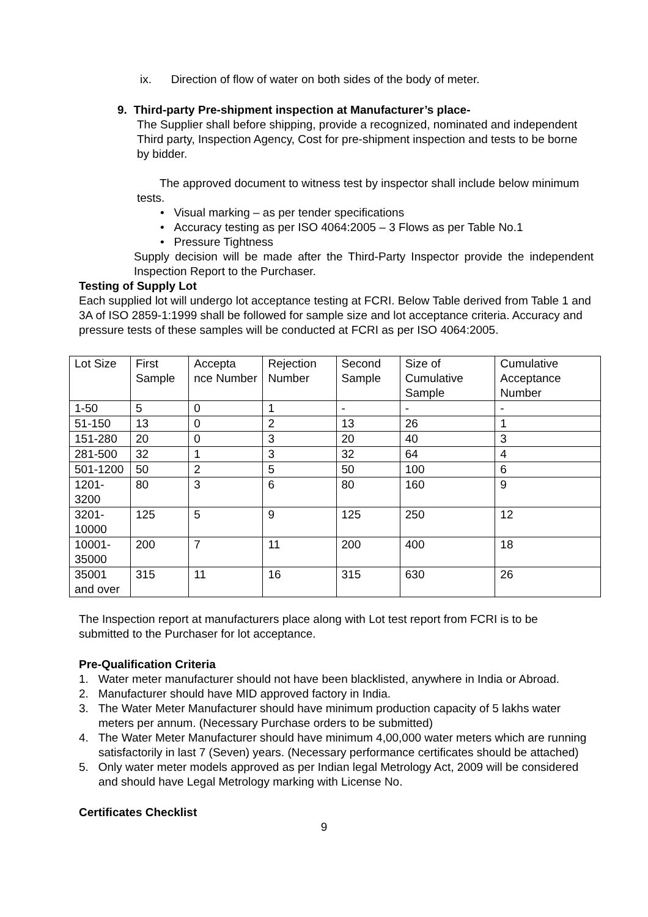ix. Direction of flow of water on both sides of the body of meter.
9. Third-party Pre-shipment inspection at Manufacturer’s place-
The Supplier shall before shipping, provide a recognized, nominated and independent Third party, Inspection Agency, Cost for pre-shipment inspection and tests to be borne by bidder.
The approved document to witness test by inspector shall include below minimum tests.
• Visual marking – as per tender specifications
• Accuracy testing as per ISO 4064:2005 – 3 Flows as per Table No.1
• Pressure Tightness
Supply decision will be made after the Third-Party Inspector provide the independent Inspection Report to the Purchaser.
Testing of Supply Lot
Each supplied lot will undergo lot acceptance testing at FCRI. Below Table derived from Table 1 and 3A of ISO 2859-1:1999 shall be followed for sample size and lot acceptance criteria. Accuracy and pressure tests of these samples will be conducted at FCRI as per ISO 4064:2005.
| Lot Size | First Sample | Accepta nce Number | Rejection Number | Second Sample | Size of Cumulative Sample | Cumulative Acceptance Number |
| 1-50 | 5 | 0 | 1 | - | - | - |
| 51-150 | 13 | 0 | 2 | 13 | 26 | 1 |
| 151-280 | 20 | 0 | 3 | 20 | 40 | 3 |
| 281-500 | 32 | 1 | 3 | 32 | 64 | 4 |
| 501-1200 | 50 | 2 | 5 | 50 | 100 | 6 |
| 1201-3200 | 80 | 3 | 6 | 80 | 160 | 9 |
| 3201-10000 | 125 | 5 | 9 | 125 | 250 | 12 |
| 10001-35000 | 200 | 7 | 11 | 200 | 400 | 18 |
| 35001 and over | 315 | 11 | 16 | 315 | 630 | 26 |
The Inspection report at manufacturers place along with Lot test report from FCRI is to be submitted to the Purchaser for lot acceptance.
Pre-Qualification Criteria
1. Water meter manufacturer should not have been blacklisted, anywhere in India or Abroad.
2. Manufacturer should have MID approved factory in India.
3. The Water Meter Manufacturer should have minimum production capacity of 5 lakhs water meters per annum. (Necessary Purchase orders to be submitted)
4. The Water Meter Manufacturer should have minimum 4,00,000 water meters which are running satisfactorily in last 7 (Seven) years. (Necessary performance certificates should be attached)
5. Only water meter models approved as per Indian legal Metrology Act, 2009 will be considered and should have Legal Metrology marking with License No.
Certificates Checklist
9